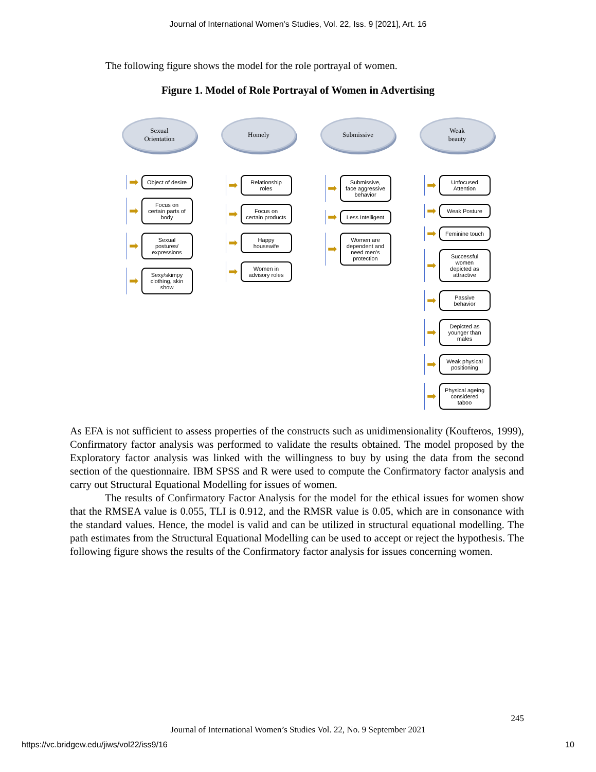Journal of International Women's Studies, Vol. 22, Iss. 9 [2021], Art. 16
The following figure shows the model for the role portrayal of women.
Figure 1. Model of Role Portrayal of Women in Advertising
Sexual
Orientation
➡
Object of desire
➡
Focus on certain parts of body
➡
Sexual postures/ expressions
➡
Sexy/skimpy clothing, skin show
Homely
➡
Relationship roles
➡
Focus on certain products
➡
Happy housewife
➡
Women in advisory roles
Submissive
➡
Submissive, face aggressive behavior
➡
Less Intelligent
➡
Women are dependent and need men's protection
Weak
beauty
➡
Unfocused Attention
➡
Weak Posture
➡
Feminine touch
➡
Successful women depicted as attractive
➡
Passive behavior
➡
Depicted as younger than males
➡
Weak physical positioning
➡
Physical ageing considered taboo
As EFA is not sufficient to assess properties of the constructs such as unidimensionality (Koufteros, 1999), Confirmatory factor analysis was performed to validate the results obtained. The model proposed by the Exploratory factor analysis was linked with the willingness to buy by using the data from the second section of the questionnaire. IBM SPSS and R were used to compute the Confirmatory factor analysis and carry out Structural Equational Modelling for issues of women.
The results of Confirmatory Factor Analysis for the model for the ethical issues for women show that the RMSEA value is 0.055, TLI is 0.912, and the RMSR value is 0.05, which are in consonance with the standard values. Hence, the model is valid and can be utilized in structural equational modelling. The path estimates from the Structural Equational Modelling can be used to accept or reject the hypothesis. The following figure shows the results of the Confirmatory factor analysis for issues concerning women.
245
Journal of International Women’s Studies Vol. 22, No. 9 September 2021
https://vc.bridgew.edu/jiws/vol22/iss9/16
10